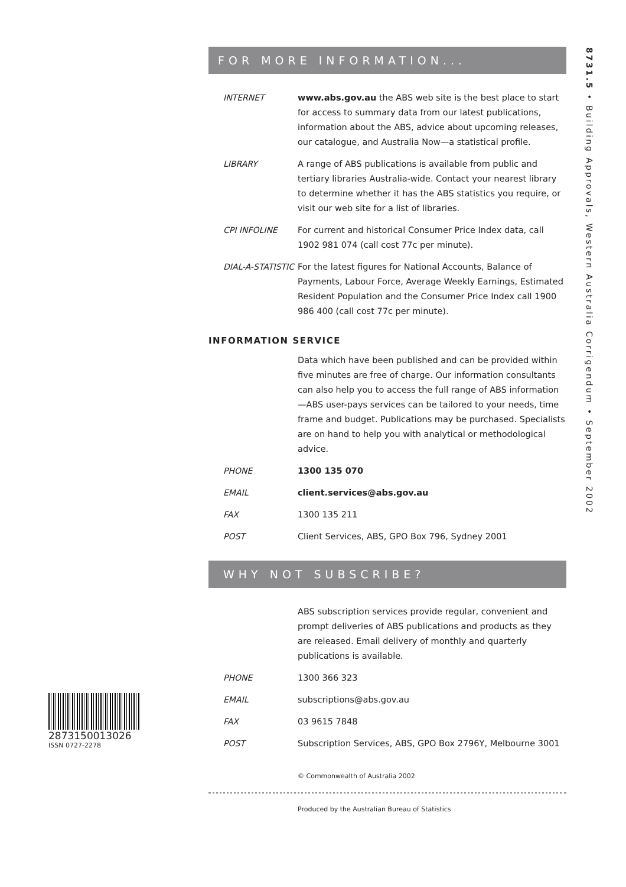8731.5 • Building Approvals, Western Australia Corrigendum • September 2002
FOR MORE INFORMATION...
INTERNET www.abs.gov.au the ABS web site is the best place to start for access to summary data from our latest publications, information about the ABS, advice about upcoming releases, our catalogue, and Australia Now—a statistical profile.
LIBRARY A range of ABS publications is available from public and tertiary libraries Australia-wide. Contact your nearest library to determine whether it has the ABS statistics you require, or visit our web site for a list of libraries.
CPI INFOLINE For current and historical Consumer Price Index data, call 1902 981 074 (call cost 77c per minute).
DIAL-A-STATISTIC
For the latest figures for National Accounts, Balance of Payments, Labour Force, Average Weekly Earnings, Estimated Resident Population and the Consumer Price Index call 1900 986 400 (call cost 77c per minute).
INFORMATION SERVICE
Data which have been published and can be provided within five minutes are free of charge. Our information consultants can also help you to access the full range of ABS information—ABS user-pays services can be tailored to your needs, time frame and budget. Publications may be purchased. Specialists are on hand to help you with analytical or methodological advice.
PHONE 1300 135 070
EMAIL client.services@abs.gov.au
FAX 1300 135 211
POST Client Services, ABS, GPO Box 796, Sydney 2001
WHY NOT SUBSCRIBE?
ABS subscription services provide regular, convenient and prompt deliveries of ABS publications and products as they are released. Email delivery of monthly and quarterly publications is available.
PHONE 1300 366 323
EMAIL subscriptions@abs.gov.au
FAX 03 9615 7848
POST Subscription Services, ABS, GPO Box 2796Y, Melbourne 3001
© Commonwealth of Australia 2002
Produced by the Australian Bureau of Statistics
2873150013026
ISSN 0727-2278